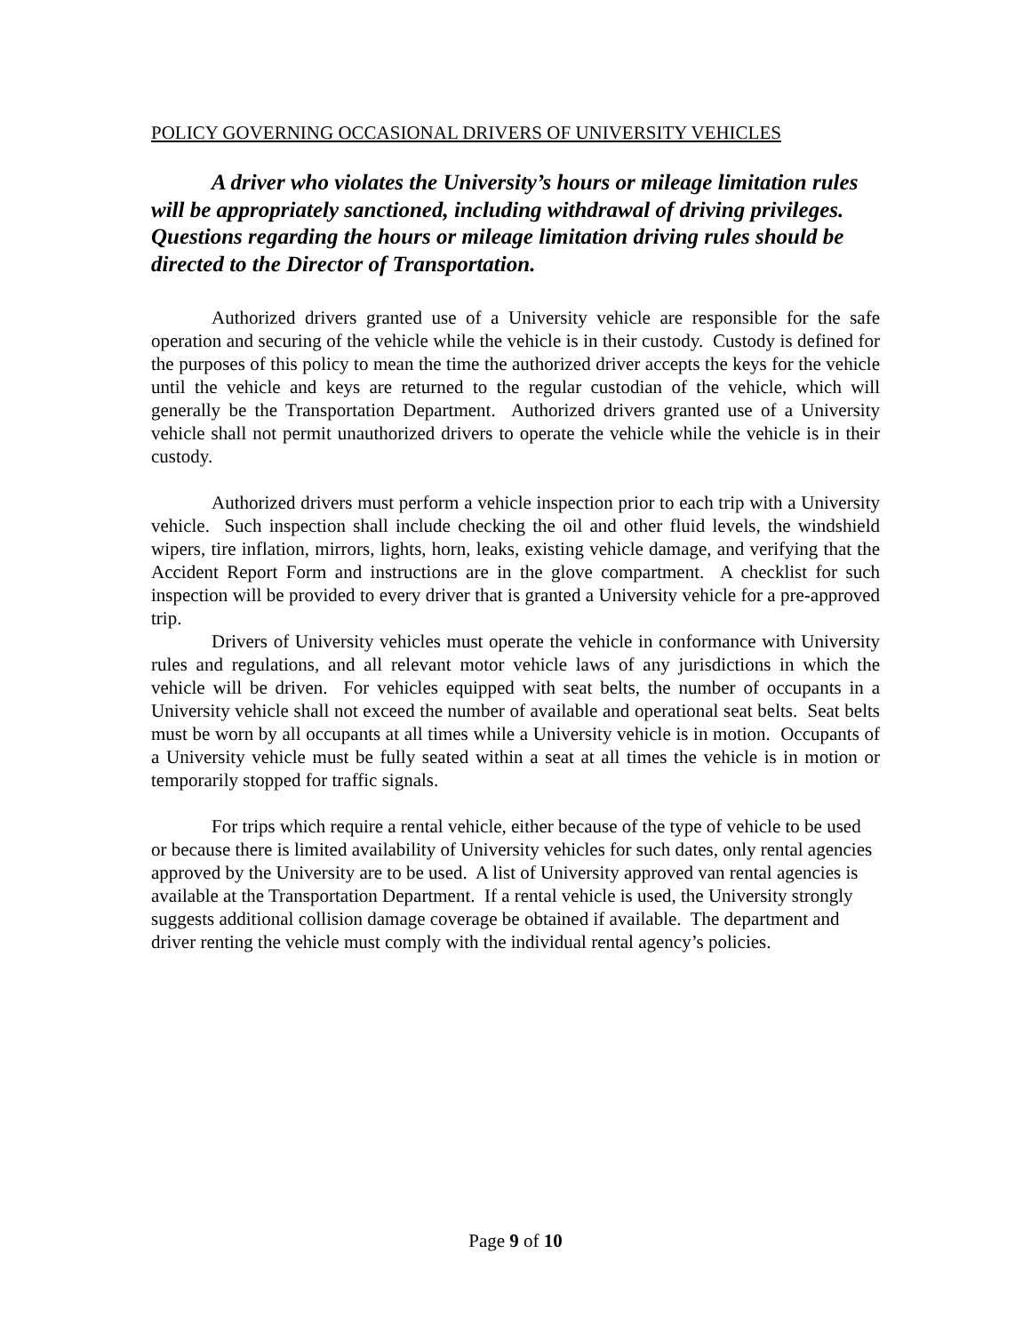POLICY GOVERNING OCCASIONAL DRIVERS OF UNIVERSITY VEHICLES
A driver who violates the University’s hours or mileage limitation rules will be appropriately sanctioned, including withdrawal of driving privileges. Questions regarding the hours or mileage limitation driving rules should be directed to the Director of Transportation.
Authorized drivers granted use of a University vehicle are responsible for the safe operation and securing of the vehicle while the vehicle is in their custody. Custody is defined for the purposes of this policy to mean the time the authorized driver accepts the keys for the vehicle until the vehicle and keys are returned to the regular custodian of the vehicle, which will generally be the Transportation Department. Authorized drivers granted use of a University vehicle shall not permit unauthorized drivers to operate the vehicle while the vehicle is in their custody.
Authorized drivers must perform a vehicle inspection prior to each trip with a University vehicle. Such inspection shall include checking the oil and other fluid levels, the windshield wipers, tire inflation, mirrors, lights, horn, leaks, existing vehicle damage, and verifying that the Accident Report Form and instructions are in the glove compartment. A checklist for such inspection will be provided to every driver that is granted a University vehicle for a pre-approved trip.
Drivers of University vehicles must operate the vehicle in conformance with University rules and regulations, and all relevant motor vehicle laws of any jurisdictions in which the vehicle will be driven. For vehicles equipped with seat belts, the number of occupants in a University vehicle shall not exceed the number of available and operational seat belts. Seat belts must be worn by all occupants at all times while a University vehicle is in motion. Occupants of a University vehicle must be fully seated within a seat at all times the vehicle is in motion or temporarily stopped for traffic signals.
For trips which require a rental vehicle, either because of the type of vehicle to be used or because there is limited availability of University vehicles for such dates, only rental agencies approved by the University are to be used. A list of University approved van rental agencies is available at the Transportation Department. If a rental vehicle is used, the University strongly suggests additional collision damage coverage be obtained if available. The department and driver renting the vehicle must comply with the individual rental agency’s policies.
Page 9 of 10